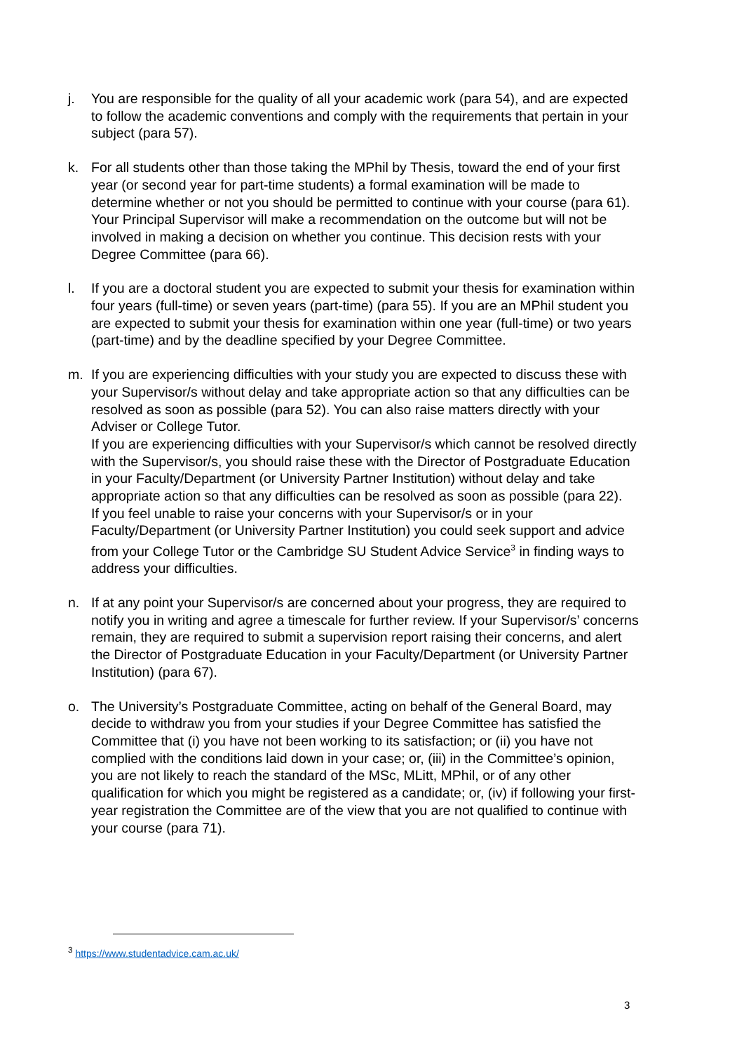j. You are responsible for the quality of all your academic work (para 54), and are expected to follow the academic conventions and comply with the requirements that pertain in your subject (para 57).
k. For all students other than those taking the MPhil by Thesis, toward the end of your first year (or second year for part-time students) a formal examination will be made to determine whether or not you should be permitted to continue with your course (para 61). Your Principal Supervisor will make a recommendation on the outcome but will not be involved in making a decision on whether you continue. This decision rests with your Degree Committee (para 66).
l. If you are a doctoral student you are expected to submit your thesis for examination within four years (full-time) or seven years (part-time) (para 55). If you are an MPhil student you are expected to submit your thesis for examination within one year (full-time) or two years (part-time) and by the deadline specified by your Degree Committee.
m. If you are experiencing difficulties with your study you are expected to discuss these with your Supervisor/s without delay and take appropriate action so that any difficulties can be resolved as soon as possible (para 52). You can also raise matters directly with your Adviser or College Tutor.
If you are experiencing difficulties with your Supervisor/s which cannot be resolved directly with the Supervisor/s, you should raise these with the Director of Postgraduate Education in your Faculty/Department (or University Partner Institution) without delay and take appropriate action so that any difficulties can be resolved as soon as possible (para 22).
If you feel unable to raise your concerns with your Supervisor/s or in your Faculty/Department (or University Partner Institution) you could seek support and advice from your College Tutor or the Cambridge SU Student Advice Service<sup>3</sup> in finding ways to address your difficulties.
n. If at any point your Supervisor/s are concerned about your progress, they are required to notify you in writing and agree a timescale for further review. If your Supervisor/s’ concerns remain, they are required to submit a supervision report raising their concerns, and alert the Director of Postgraduate Education in your Faculty/Department (or University Partner Institution) (para 67).
o. The University’s Postgraduate Committee, acting on behalf of the General Board, may decide to withdraw you from your studies if your Degree Committee has satisfied the Committee that (i) you have not been working to its satisfaction; or (ii) you have not complied with the conditions laid down in your case; or, (iii) in the Committee’s opinion, you are not likely to reach the standard of the MSc, MLitt, MPhil, or of any other qualification for which you might be registered as a candidate; or, (iv) if following your first-year registration the Committee are of the view that you are not qualified to continue with your course (para 71).
<sup>3</sup> https://www.studentadvice.cam.ac.uk/
3